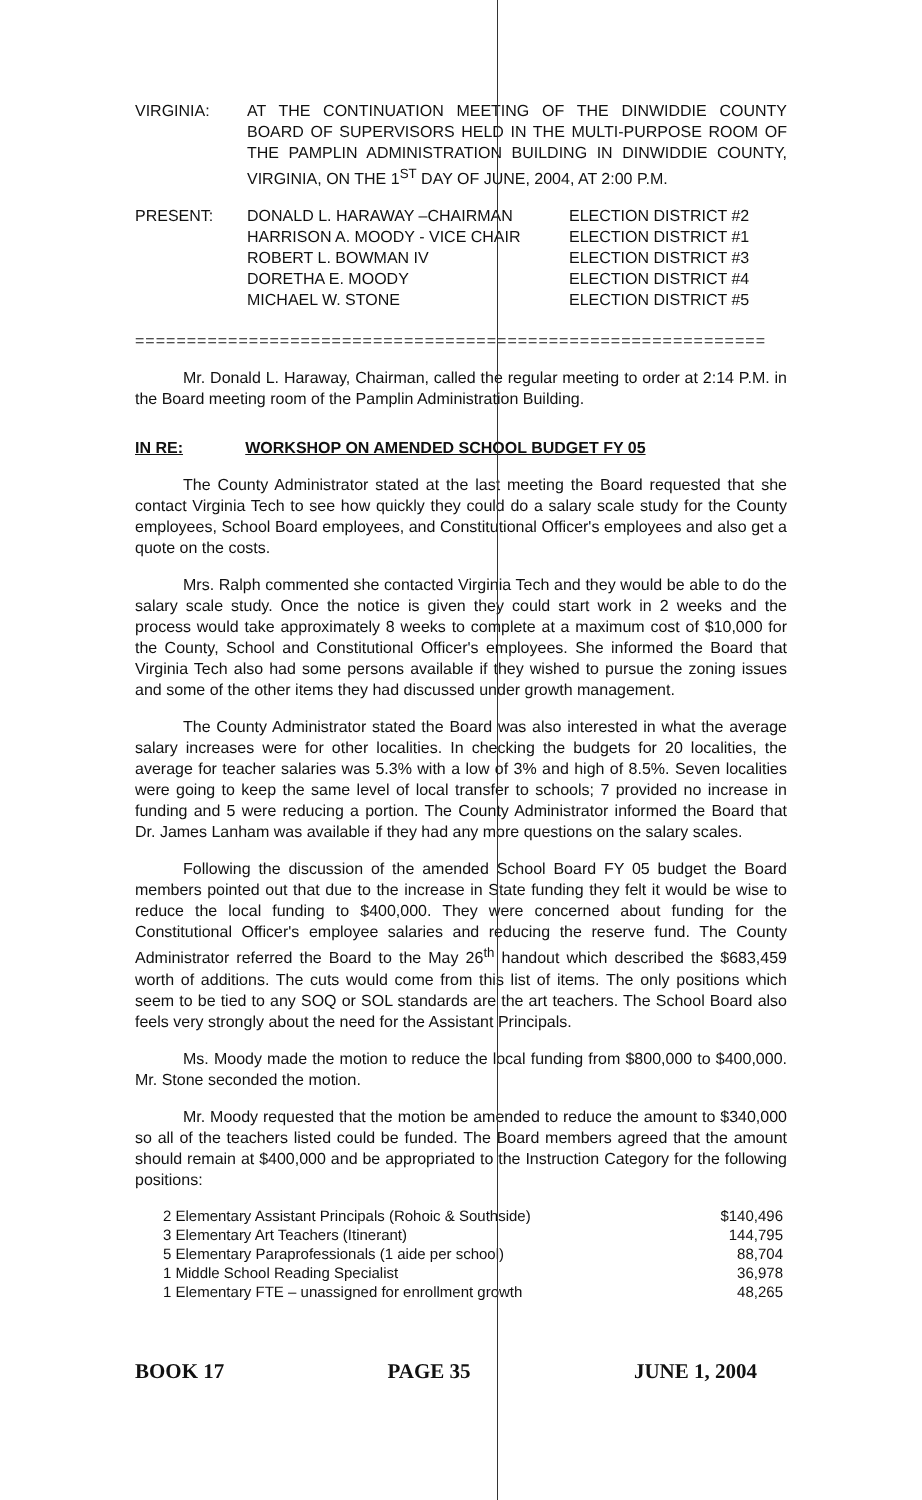VIRGINIA: AT THE CONTINUATION MEETING OF THE DINWIDDIE COUNTY BOARD OF SUPERVISORS HELD IN THE MULTI-PURPOSE ROOM OF THE PAMPLIN ADMINISTRATION BUILDING IN DINWIDDIE COUNTY, VIRGINIA, ON THE 1<sup>ST</sup> DAY OF JUNE, 2004, AT 2:00 P.M.
| PRESENT: | DONALD L. HARAWAY –CHAIRMAN | ELECTION DISTRICT #2 |
| | HARRISON A. MOODY - VICE CHAIR | ELECTION DISTRICT #1 |
| | ROBERT L. BOWMAN IV | ELECTION DISTRICT #3 |
| | DORETHA E. MOODY | ELECTION DISTRICT #4 |
| | MICHAEL W. STONE | ELECTION DISTRICT #5 |
=============================================================
Mr. Donald L. Haraway, Chairman, called the regular meeting to order at 2:14 P.M. in the Board meeting room of the Pamplin Administration Building.
IN RE: WORKSHOP ON AMENDED SCHOOL BUDGET FY 05
The County Administrator stated at the last meeting the Board requested that she contact Virginia Tech to see how quickly they could do a salary scale study for the County employees, School Board employees, and Constitutional Officer's employees and also get a quote on the costs.
Mrs. Ralph commented she contacted Virginia Tech and they would be able to do the salary scale study. Once the notice is given they could start work in 2 weeks and the process would take approximately 8 weeks to complete at a maximum cost of $10,000 for the County, School and Constitutional Officer's employees. She informed the Board that Virginia Tech also had some persons available if they wished to pursue the zoning issues and some of the other items they had discussed under growth management.
The County Administrator stated the Board was also interested in what the average salary increases were for other localities. In checking the budgets for 20 localities, the average for teacher salaries was 5.3% with a low of 3% and high of 8.5%. Seven localities were going to keep the same level of local transfer to schools; 7 provided no increase in funding and 5 were reducing a portion. The County Administrator informed the Board that Dr. James Lanham was available if they had any more questions on the salary scales.
Following the discussion of the amended School Board FY 05 budget the Board members pointed out that due to the increase in State funding they felt it would be wise to reduce the local funding to $400,000. They were concerned about funding for the Constitutional Officer's employee salaries and reducing the reserve fund. The County Administrator referred the Board to the May 26<sup>th</sup> handout which described the $683,459 worth of additions. The cuts would come from this list of items. The only positions which seem to be tied to any SOQ or SOL standards are the art teachers. The School Board also feels very strongly about the need for the Assistant Principals.
Ms. Moody made the motion to reduce the local funding from $800,000 to $400,000. Mr. Stone seconded the motion.
Mr. Moody requested that the motion be amended to reduce the amount to $340,000 so all of the teachers listed could be funded. The Board members agreed that the amount should remain at $400,000 and be appropriated to the Instruction Category for the following positions:
| 2 Elementary Assistant Principals (Rohoic & Southside) | $140,496 |
| 3 Elementary Art Teachers (Itinerant) | 144,795 |
| 5 Elementary Paraprofessionals (1 aide per school) | 88,704 |
| 1 Middle School Reading Specialist | 36,978 |
| 1 Elementary FTE – unassigned for enrollment growth | 48,265 |
BOOK 17 PAGE 35 JUNE 1, 2004